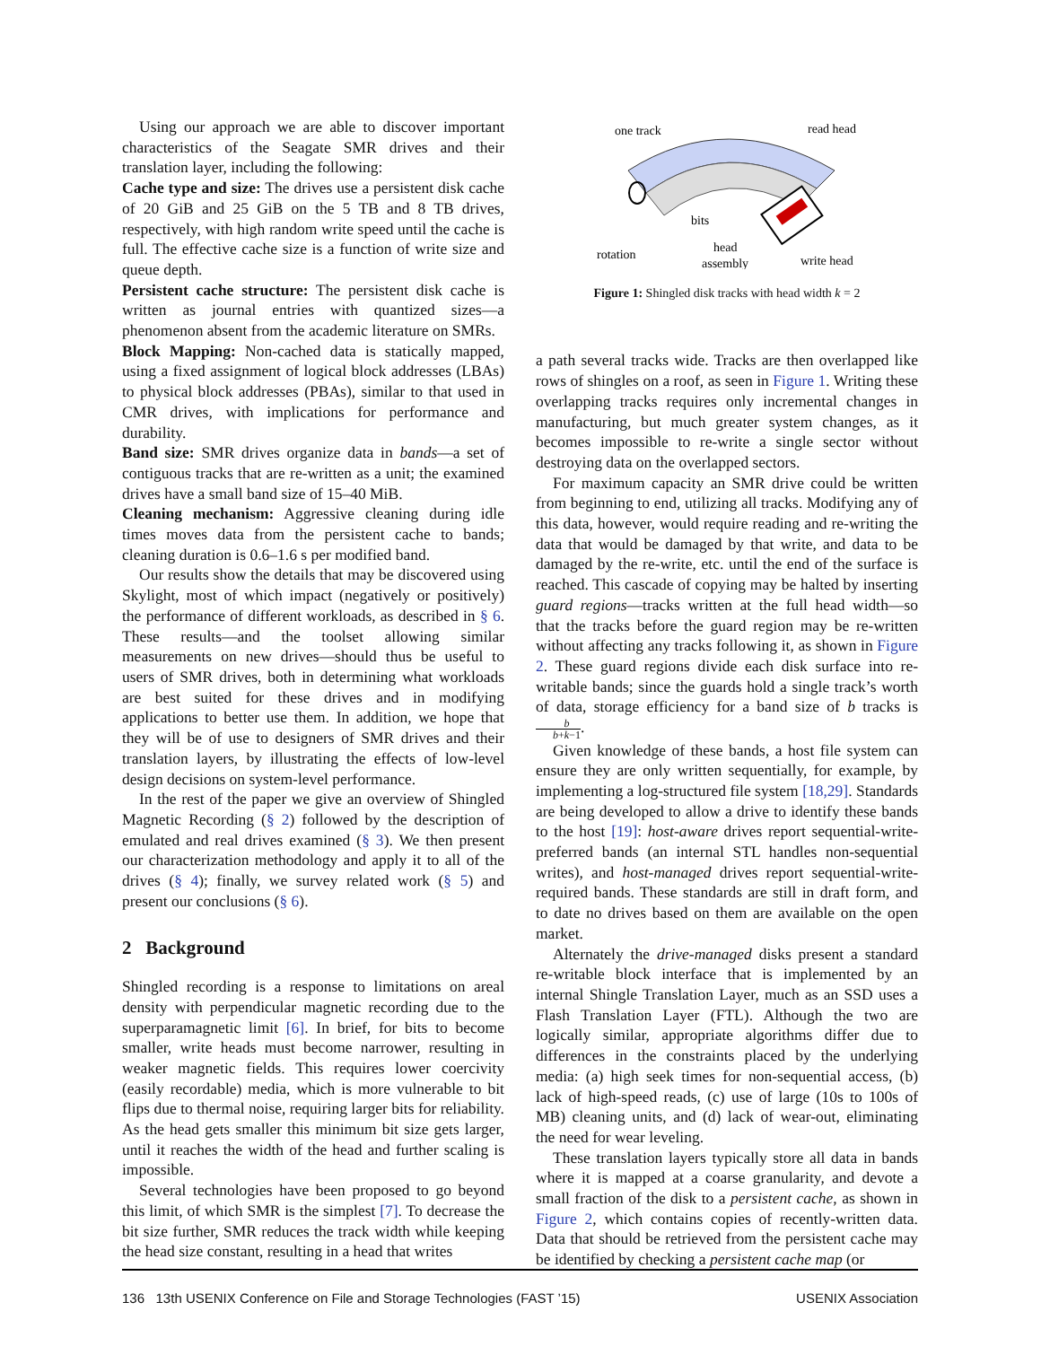Using our approach we are able to discover important characteristics of the Seagate SMR drives and their translation layer, including the following:
Cache type and size: The drives use a persistent disk cache of 20 GiB and 25 GiB on the 5 TB and 8 TB drives, respectively, with high random write speed until the cache is full. The effective cache size is a function of write size and queue depth.
Persistent cache structure: The persistent disk cache is written as journal entries with quantized sizes—a phenomenon absent from the academic literature on SMRs.
Block Mapping: Non-cached data is statically mapped, using a fixed assignment of logical block addresses (LBAs) to physical block addresses (PBAs), similar to that used in CMR drives, with implications for performance and durability.
Band size: SMR drives organize data in bands—a set of contiguous tracks that are re-written as a unit; the examined drives have a small band size of 15–40 MiB.
Cleaning mechanism: Aggressive cleaning during idle times moves data from the persistent cache to bands; cleaning duration is 0.6–1.6 s per modified band.
Our results show the details that may be discovered using Skylight, most of which impact (negatively or positively) the performance of different workloads, as described in § 6. These results—and the toolset allowing similar measurements on new drives—should thus be useful to users of SMR drives, both in determining what workloads are best suited for these drives and in modifying applications to better use them. In addition, we hope that they will be of use to designers of SMR drives and their translation layers, by illustrating the effects of low-level design decisions on system-level performance.
In the rest of the paper we give an overview of Shingled Magnetic Recording (§ 2) followed by the description of emulated and real drives examined (§ 3). We then present our characterization methodology and apply it to all of the drives (§ 4); finally, we survey related work (§ 5) and present our conclusions (§ 6).
2 Background
Shingled recording is a response to limitations on areal density with perpendicular magnetic recording due to the superparamagnetic limit [6]. In brief, for bits to become smaller, write heads must become narrower, resulting in weaker magnetic fields. This requires lower coercivity (easily recordable) media, which is more vulnerable to bit flips due to thermal noise, requiring larger bits for reliability. As the head gets smaller this minimum bit size gets larger, until it reaches the width of the head and further scaling is impossible.
Several technologies have been proposed to go beyond this limit, of which SMR is the simplest [7]. To decrease the bit size further, SMR reduces the track width while keeping the head size constant, resulting in a head that writes
one track
read head
bits
rotation
head
assembly
write head
Figure 1: Shingled disk tracks with head width k = 2
a path several tracks wide. Tracks are then overlapped like rows of shingles on a roof, as seen in Figure 1. Writing these overlapping tracks requires only incremental changes in manufacturing, but much greater system changes, as it becomes impossible to re-write a single sector without destroying data on the overlapped sectors.
For maximum capacity an SMR drive could be written from beginning to end, utilizing all tracks. Modifying any of this data, however, would require reading and re-writing the data that would be damaged by that write, and data to be damaged by the re-write, etc. until the end of the surface is reached. This cascade of copying may be halted by inserting guard regions—tracks written at the full head width—so that the tracks before the guard region may be re-written without affecting any tracks following it, as shown in Figure 2. These guard regions divide each disk surface into re-writable bands; since the guards hold a single track’s worth of data, storage efficiency for a band size of b tracks is b b+k−1.
Given knowledge of these bands, a host file system can ensure they are only written sequentially, for example, by implementing a log-structured file system [18,29]. Standards are being developed to allow a drive to identify these bands to the host [19]: host-aware drives report sequential-write-preferred bands (an internal STL handles non-sequential writes), and host-managed drives report sequential-write-required bands. These standards are still in draft form, and to date no drives based on them are available on the open market.
Alternately the drive-managed disks present a standard re-writable block interface that is implemented by an internal Shingle Translation Layer, much as an SSD uses a Flash Translation Layer (FTL). Although the two are logically similar, appropriate algorithms differ due to differences in the constraints placed by the underlying media: (a) high seek times for non-sequential access, (b) lack of high-speed reads, (c) use of large (10s to 100s of MB) cleaning units, and (d) lack of wear-out, eliminating the need for wear leveling.
These translation layers typically store all data in bands where it is mapped at a coarse granularity, and devote a small fraction of the disk to a persistent cache, as shown in Figure 2, which contains copies of recently-written data. Data that should be retrieved from the persistent cache may be identified by checking a persistent cache map (or
136 13th USENIX Conference on File and Storage Technologies (FAST ’15) USENIX Association